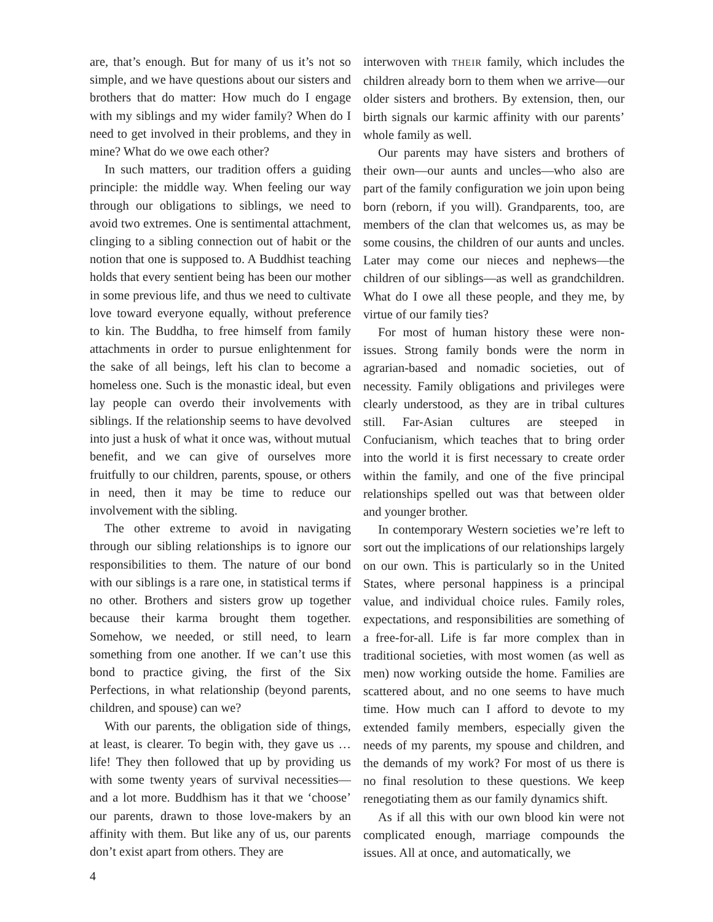are, that’s enough. But for many of us it’s not so simple, and we have questions about our sisters and brothers that do matter: How much do I engage with my siblings and my wider family? When do I need to get involved in their problems, and they in mine? What do we owe each other?
In such matters, our tradition offers a guiding principle: the middle way. When feeling our way through our obligations to siblings, we need to avoid two extremes. One is sentimental attachment, clinging to a sibling connection out of habit or the notion that one is supposed to. A Buddhist teaching holds that every sentient being has been our mother in some previous life, and thus we need to cultivate love toward everyone equally, without preference to kin. The Buddha, to free himself from family attachments in order to pursue enlightenment for the sake of all beings, left his clan to become a homeless one. Such is the monastic ideal, but even lay people can overdo their involvements with siblings. If the relationship seems to have devolved into just a husk of what it once was, without mutual benefit, and we can give of ourselves more fruitfully to our children, parents, spouse, or others in need, then it may be time to reduce our involvement with the sibling.
The other extreme to avoid in navigating through our sibling relationships is to ignore our responsibilities to them. The nature of our bond with our siblings is a rare one, in statistical terms if no other. Brothers and sisters grow up together because their karma brought them together. Somehow, we needed, or still need, to learn something from one another. If we can’t use this bond to practice giving, the first of the Six Perfections, in what relationship (beyond parents, children, and spouse) can we?
With our parents, the obligation side of things, at least, is clearer. To begin with, they gave us … life! They then followed that up by providing us with some twenty years of survival necessities—and a lot more. Buddhism has it that we ‘choose’ our parents, drawn to those love-makers by an affinity with them. But like any of us, our parents don’t exist apart from others. They are
interwoven with THEIR family, which includes the children already born to them when we arrive—our older sisters and brothers. By extension, then, our birth signals our karmic affinity with our parents’ whole family as well.
Our parents may have sisters and brothers of their own—our aunts and uncles—who also are part of the family configuration we join upon being born (reborn, if you will). Grandparents, too, are members of the clan that welcomes us, as may be some cousins, the children of our aunts and uncles. Later may come our nieces and nephews—the children of our siblings—as well as grandchildren. What do I owe all these people, and they me, by virtue of our family ties?
For most of human history these were non-issues. Strong family bonds were the norm in agrarian-based and nomadic societies, out of necessity. Family obligations and privileges were clearly understood, as they are in tribal cultures still. Far-Asian cultures are steeped in Confucianism, which teaches that to bring order into the world it is first necessary to create order within the family, and one of the five principal relationships spelled out was that between older and younger brother.
In contemporary Western societies we’re left to sort out the implications of our relationships largely on our own. This is particularly so in the United States, where personal happiness is a principal value, and individual choice rules. Family roles, expectations, and responsibilities are something of a free-for-all. Life is far more complex than in traditional societies, with most women (as well as men) now working outside the home. Families are scattered about, and no one seems to have much time. How much can I afford to devote to my extended family members, especially given the needs of my parents, my spouse and children, and the demands of my work? For most of us there is no final resolution to these questions. We keep renegotiating them as our family dynamics shift.
As if all this with our own blood kin were not complicated enough, marriage compounds the issues. All at once, and automatically, we
4